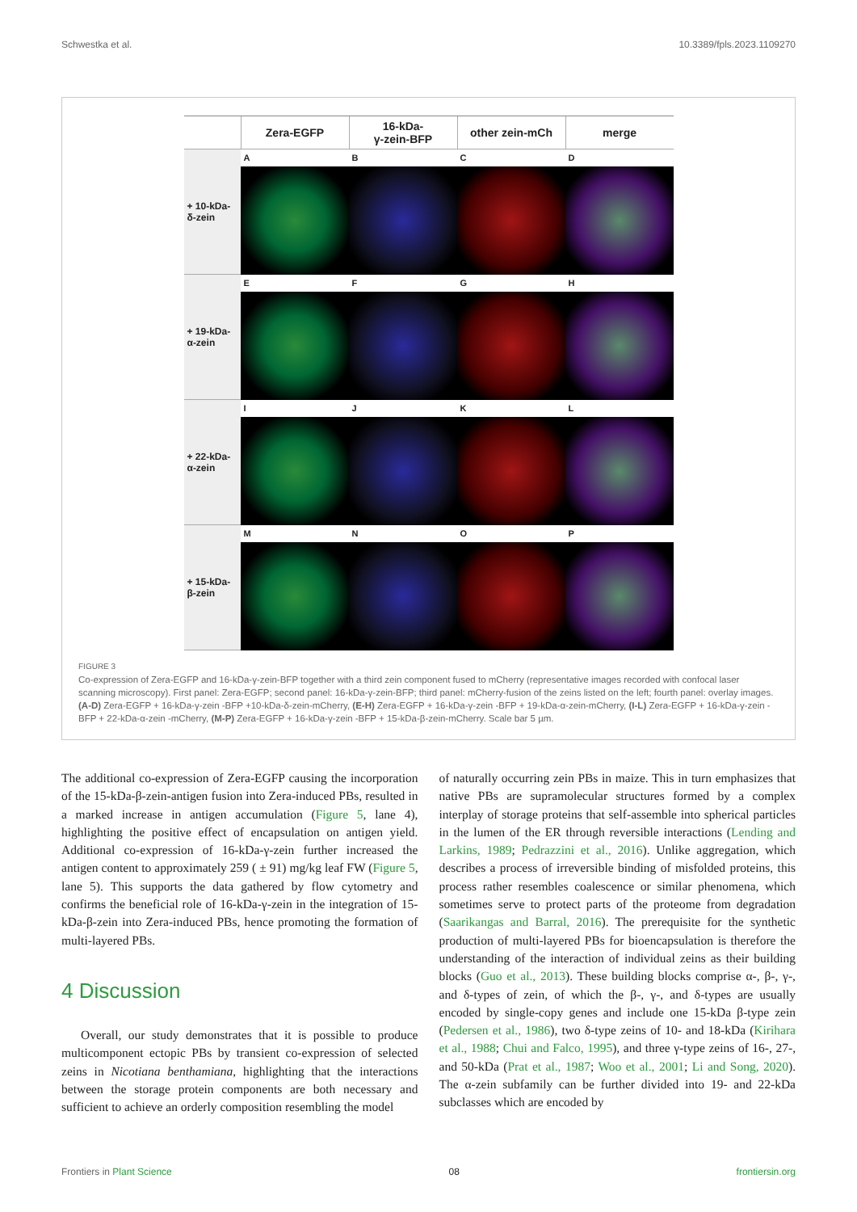Schwestka et al. 10.3389/fpls.2023.1109270
Zera-EGFP
16-kDa-
γ-zein-BFP
other zein-mCh
merge
+ 10-kDa-
δ-zein
A
B
C
D
+ 19-kDa-
α-zein
E
F
G
H
+ 22-kDa-
α-zein
I
J
K
L
+ 15-kDa-
β-zein
M
N
O
P
FIGURE 3
Co-expression of Zera-EGFP and 16-kDa-γ-zein-BFP together with a third zein component fused to mCherry (representative images recorded with confocal laser scanning microscopy). First panel: Zera-EGFP; second panel: 16-kDa-γ-zein-BFP; third panel: mCherry-fusion of the zeins listed on the left; fourth panel: overlay images. (A-D) Zera-EGFP + 16-kDa-γ-zein -BFP +10-kDa-δ-zein-mCherry, (E-H) Zera-EGFP + 16-kDa-γ-zein -BFP + 19-kDa-α-zein-mCherry, (I-L) Zera-EGFP + 16-kDa-γ-zein -BFP + 22-kDa-α-zein -mCherry, (M-P) Zera-EGFP + 16-kDa-γ-zein -BFP + 15-kDa-β-zein-mCherry. Scale bar 5 µm.
The additional co-expression of Zera-EGFP causing the incorporation of the 15-kDa-β-zein-antigen fusion into Zera-induced PBs, resulted in a marked increase in antigen accumulation (Figure 5, lane 4), highlighting the positive effect of encapsulation on antigen yield. Additional co-expression of 16-kDa-γ-zein further increased the antigen content to approximately 259 ( ± 91) mg/kg leaf FW (Figure 5, lane 5). This supports the data gathered by flow cytometry and confirms the beneficial role of 16-kDa-γ-zein in the integration of 15-kDa-β-zein into Zera-induced PBs, hence promoting the formation of multi-layered PBs.
4 Discussion
Overall, our study demonstrates that it is possible to produce multicomponent ectopic PBs by transient co-expression of selected zeins in Nicotiana benthamiana, highlighting that the interactions between the storage protein components are both necessary and sufficient to achieve an orderly composition resembling the model
of naturally occurring zein PBs in maize. This in turn emphasizes that native PBs are supramolecular structures formed by a complex interplay of storage proteins that self-assemble into spherical particles in the lumen of the ER through reversible interactions (Lending and Larkins, 1989; Pedrazzini et al., 2016). Unlike aggregation, which describes a process of irreversible binding of misfolded proteins, this process rather resembles coalescence or similar phenomena, which sometimes serve to protect parts of the proteome from degradation (Saarikangas and Barral, 2016). The prerequisite for the synthetic production of multi-layered PBs for bioencapsulation is therefore the understanding of the interaction of individual zeins as their building blocks (Guo et al., 2013). These building blocks comprise α-, β-, γ-, and δ-types of zein, of which the β-, γ-, and δ-types are usually encoded by single-copy genes and include one 15-kDa β-type zein (Pedersen et al., 1986), two δ-type zeins of 10- and 18-kDa (Kirihara et al., 1988; Chui and Falco, 1995), and three γ-type zeins of 16-, 27-, and 50-kDa (Prat et al., 1987; Woo et al., 2001; Li and Song, 2020). The α-zein subfamily can be further divided into 19- and 22-kDa subclasses which are encoded by
Frontiers in Plant Science 08 frontiersin.org